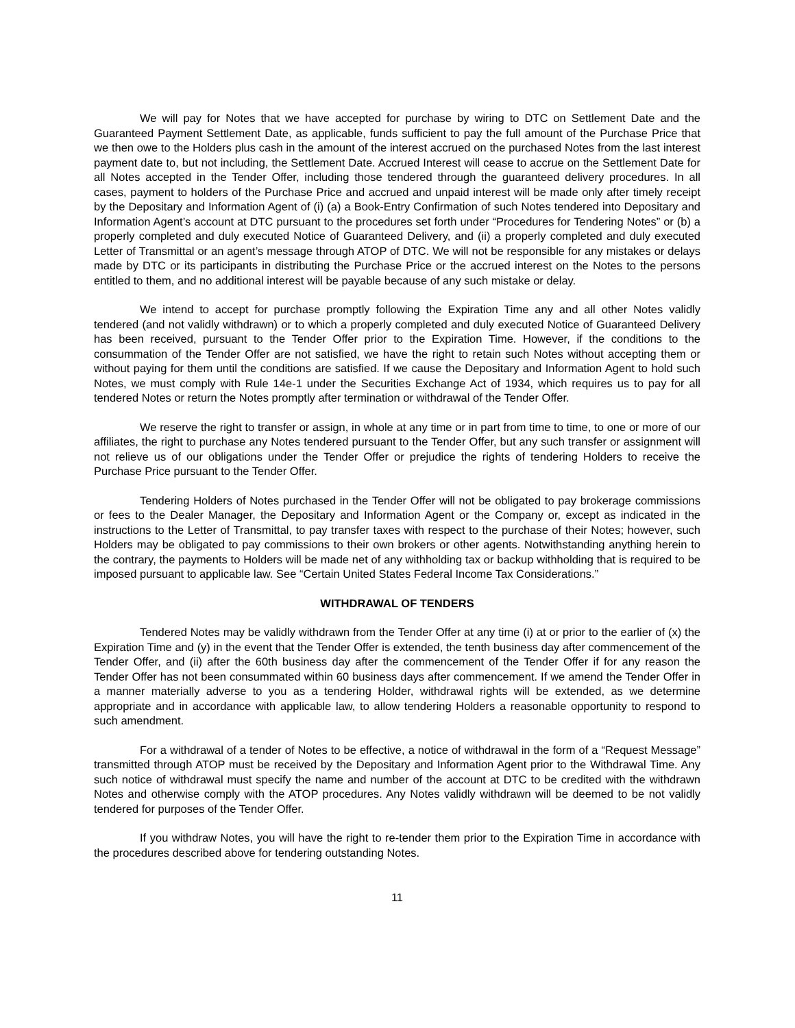We will pay for Notes that we have accepted for purchase by wiring to DTC on Settlement Date and the Guaranteed Payment Settlement Date, as applicable, funds sufficient to pay the full amount of the Purchase Price that we then owe to the Holders plus cash in the amount of the interest accrued on the purchased Notes from the last interest payment date to, but not including, the Settlement Date. Accrued Interest will cease to accrue on the Settlement Date for all Notes accepted in the Tender Offer, including those tendered through the guaranteed delivery procedures. In all cases, payment to holders of the Purchase Price and accrued and unpaid interest will be made only after timely receipt by the Depositary and Information Agent of (i) (a) a Book-Entry Confirmation of such Notes tendered into Depositary and Information Agent’s account at DTC pursuant to the procedures set forth under “Procedures for Tendering Notes” or (b) a properly completed and duly executed Notice of Guaranteed Delivery, and (ii) a properly completed and duly executed Letter of Transmittal or an agent’s message through ATOP of DTC. We will not be responsible for any mistakes or delays made by DTC or its participants in distributing the Purchase Price or the accrued interest on the Notes to the persons entitled to them, and no additional interest will be payable because of any such mistake or delay.
We intend to accept for purchase promptly following the Expiration Time any and all other Notes validly tendered (and not validly withdrawn) or to which a properly completed and duly executed Notice of Guaranteed Delivery has been received, pursuant to the Tender Offer prior to the Expiration Time. However, if the conditions to the consummation of the Tender Offer are not satisfied, we have the right to retain such Notes without accepting them or without paying for them until the conditions are satisfied. If we cause the Depositary and Information Agent to hold such Notes, we must comply with Rule 14e-1 under the Securities Exchange Act of 1934, which requires us to pay for all tendered Notes or return the Notes promptly after termination or withdrawal of the Tender Offer.
We reserve the right to transfer or assign, in whole at any time or in part from time to time, to one or more of our affiliates, the right to purchase any Notes tendered pursuant to the Tender Offer, but any such transfer or assignment will not relieve us of our obligations under the Tender Offer or prejudice the rights of tendering Holders to receive the Purchase Price pursuant to the Tender Offer.
Tendering Holders of Notes purchased in the Tender Offer will not be obligated to pay brokerage commissions or fees to the Dealer Manager, the Depositary and Information Agent or the Company or, except as indicated in the instructions to the Letter of Transmittal, to pay transfer taxes with respect to the purchase of their Notes; however, such Holders may be obligated to pay commissions to their own brokers or other agents. Notwithstanding anything herein to the contrary, the payments to Holders will be made net of any withholding tax or backup withholding that is required to be imposed pursuant to applicable law. See “Certain United States Federal Income Tax Considerations.”
WITHDRAWAL OF TENDERS
Tendered Notes may be validly withdrawn from the Tender Offer at any time (i) at or prior to the earlier of (x) the Expiration Time and (y) in the event that the Tender Offer is extended, the tenth business day after commencement of the Tender Offer, and (ii) after the 60th business day after the commencement of the Tender Offer if for any reason the Tender Offer has not been consummated within 60 business days after commencement. If we amend the Tender Offer in a manner materially adverse to you as a tendering Holder, withdrawal rights will be extended, as we determine appropriate and in accordance with applicable law, to allow tendering Holders a reasonable opportunity to respond to such amendment.
For a withdrawal of a tender of Notes to be effective, a notice of withdrawal in the form of a “Request Message” transmitted through ATOP must be received by the Depositary and Information Agent prior to the Withdrawal Time. Any such notice of withdrawal must specify the name and number of the account at DTC to be credited with the withdrawn Notes and otherwise comply with the ATOP procedures. Any Notes validly withdrawn will be deemed to be not validly tendered for purposes of the Tender Offer.
If you withdraw Notes, you will have the right to re-tender them prior to the Expiration Time in accordance with the procedures described above for tendering outstanding Notes.
11